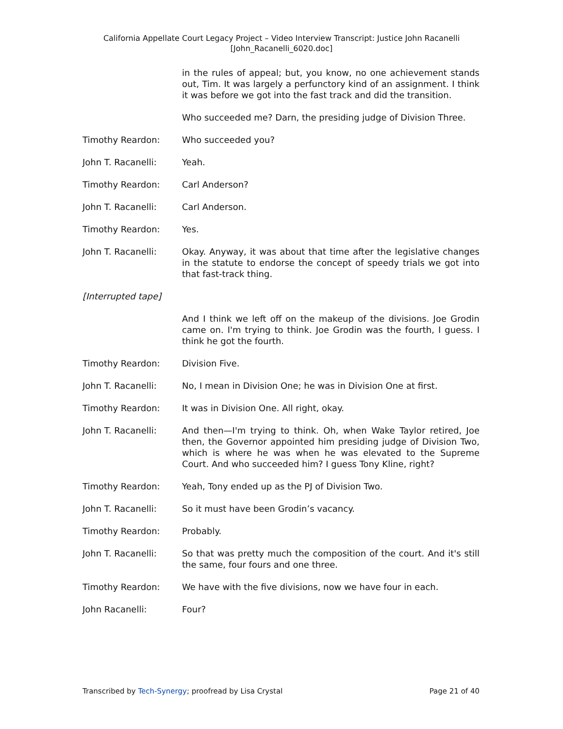California Appellate Court Legacy Project – Video Interview Transcript: Justice John Racanelli
[John_Racanelli_6020.doc]
in the rules of appeal; but, you know, no one achievement stands out, Tim. It was largely a perfunctory kind of an assignment. I think it was before we got into the fast track and did the transition.
Who succeeded me? Darn, the presiding judge of Division Three.
Timothy Reardon: Who succeeded you?
John T. Racanelli: Yeah.
Timothy Reardon: Carl Anderson?
John T. Racanelli: Carl Anderson.
Timothy Reardon: Yes.
John T. Racanelli: Okay. Anyway, it was about that time after the legislative changes in the statute to endorse the concept of speedy trials we got into that fast-track thing.
[Interrupted tape]
And I think we left off on the makeup of the divisions. Joe Grodin came on. I'm trying to think. Joe Grodin was the fourth, I guess. I think he got the fourth.
Timothy Reardon: Division Five.
John T. Racanelli: No, I mean in Division One; he was in Division One at first.
Timothy Reardon: It was in Division One. All right, okay.
John T. Racanelli: And then—I'm trying to think. Oh, when Wake Taylor retired, Joe then, the Governor appointed him presiding judge of Division Two, which is where he was when he was elevated to the Supreme Court. And who succeeded him? I guess Tony Kline, right?
Timothy Reardon: Yeah, Tony ended up as the PJ of Division Two.
John T. Racanelli: So it must have been Grodin’s vacancy.
Timothy Reardon: Probably.
John T. Racanelli: So that was pretty much the composition of the court. And it's still the same, four fours and one three.
Timothy Reardon: We have with the five divisions, now we have four in each.
John Racanelli: Four?
Transcribed by Tech-Synergy; proofread by Lisa Crystal Page 21 of 40